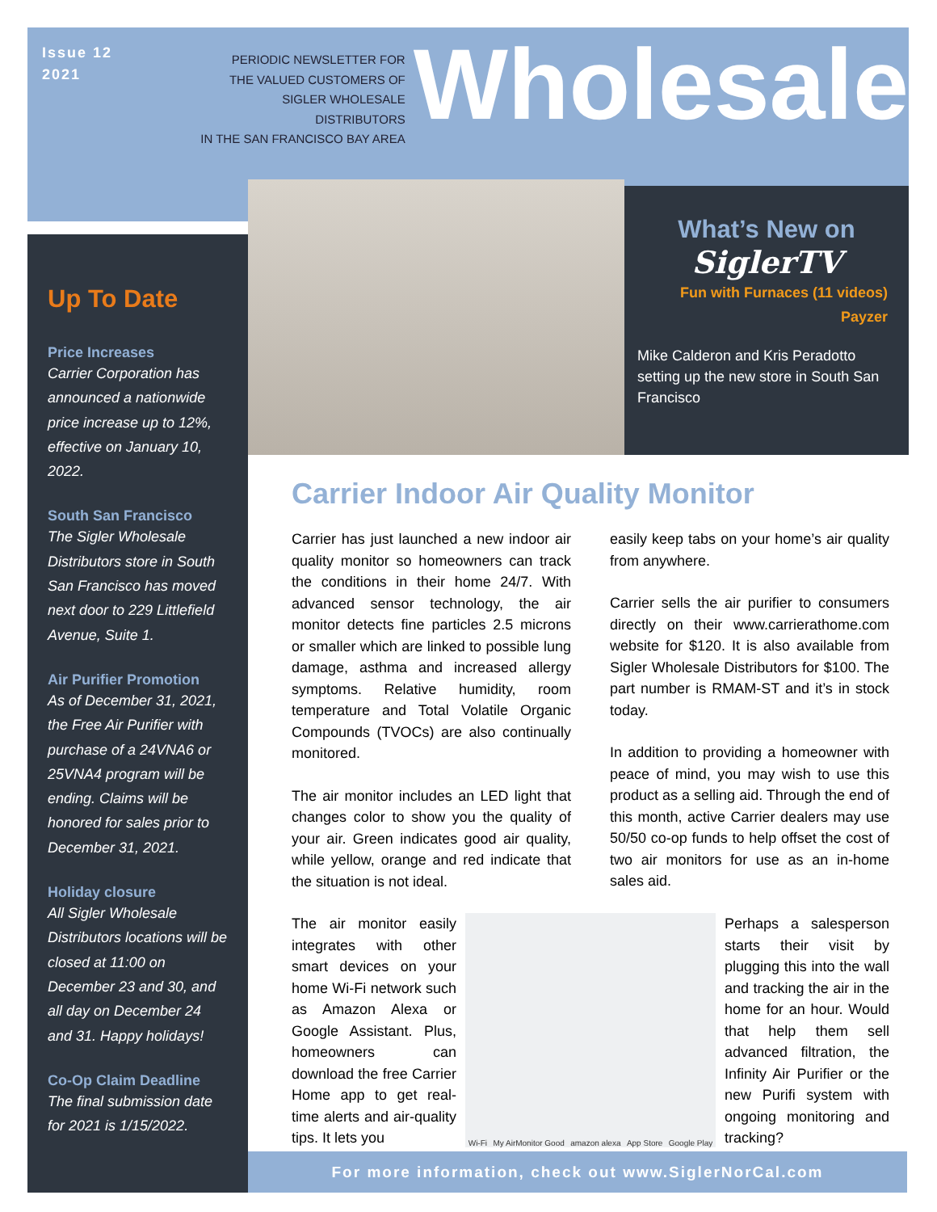Issue 12
2021
PERIODIC NEWSLETTER FOR
THE VALUED CUSTOMERS OF
SIGLER WHOLESALE DISTRIBUTORS
IN THE SAN FRANCISCO BAY AREA
Wholesale
Up To Date
Price Increases
Carrier Corporation has announced a nationwide price increase up to 12%, effective on January 10, 2022.
South San Francisco
The Sigler Wholesale Distributors store in South San Francisco has moved next door to 229 Littlefield Avenue, Suite 1.
Air Purifier Promotion
As of December 31, 2021, the Free Air Purifier with purchase of a 24VNA6 or 25VNA4 program will be ending. Claims will be honored for sales prior to December 31, 2021.
Holiday closure
All Sigler Wholesale Distributors locations will be closed at 11:00 on December 23 and 30, and all day on December 24 and 31. Happy holidays!
Co-Op Claim Deadline
The final submission date for 2021 is 1/15/2022.
What’s New on
SiglerTV
Fun with Furnaces (11 videos)
Payzer
Mike Calderon and Kris Peradotto setting up the new store in South San Francisco
Carrier Indoor Air Quality Monitor
Carrier has just launched a new indoor air quality monitor so homeowners can track the conditions in their home 24/7. With advanced sensor technology, the air monitor detects fine particles 2.5 microns or smaller which are linked to possible lung damage, asthma and increased allergy symptoms. Relative humidity, room temperature and Total Volatile Organic Compounds (TVOCs) are also continually monitored.
The air monitor includes an LED light that changes color to show you the quality of your air. Green indicates good air quality, while yellow, orange and red indicate that the situation is not ideal.
easily keep tabs on your home’s air quality from anywhere.
Carrier sells the air purifier to consumers directly on their www.carrierathome.com website for $120. It is also available from Sigler Wholesale Distributors for $100. The part number is RMAM-ST and it’s in stock today.
In addition to providing a homeowner with peace of mind, you may wish to use this product as a selling aid. Through the end of this month, active Carrier dealers may use 50/50 co-op funds to help offset the cost of two air monitors for use as an in-home sales aid.
The air monitor easily integrates with other smart devices on your home Wi-Fi network such as Amazon Alexa or Google Assistant. Plus, homeowners can download the free Carrier Home app to get real-time alerts and air-quality tips. It lets you
Wi-Fi My AirMonitor Good amazon alexa App Store Google Play
Perhaps a salesperson starts their visit by plugging this into the wall and tracking the air in the home for an hour. Would that help them sell advanced filtration, the Infinity Air Purifier or the new Purifi system with ongoing monitoring and tracking?
For more information, check out www.SiglerNorCal.com